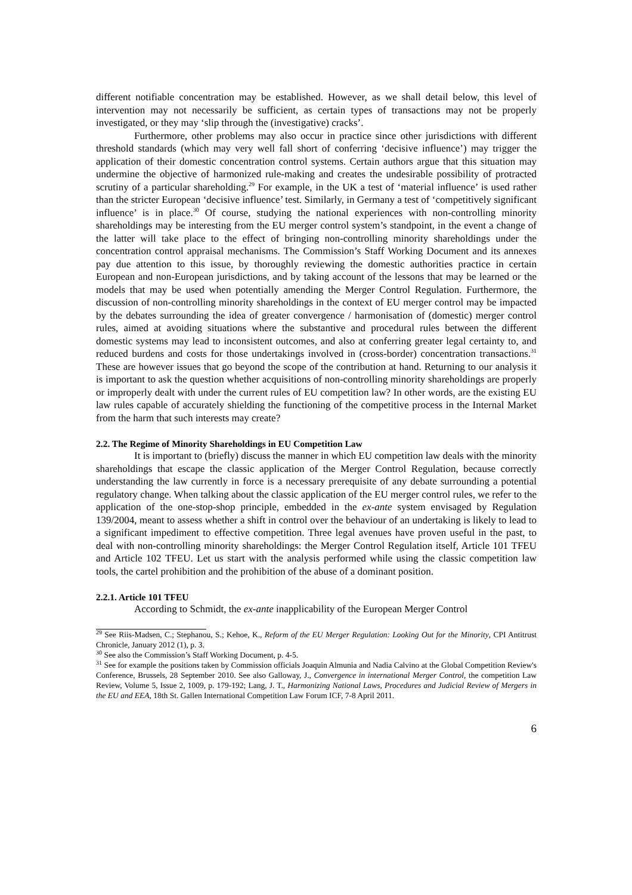different notifiable concentration may be established. However, as we shall detail below, this level of intervention may not necessarily be sufficient, as certain types of transactions may not be properly investigated, or they may ‘slip through the (investigative) cracks’.
Furthermore, other problems may also occur in practice since other jurisdictions with different threshold standards (which may very well fall short of conferring ‘decisive influence’) may trigger the application of their domestic concentration control systems. Certain authors argue that this situation may undermine the objective of harmonized rule-making and creates the undesirable possibility of protracted scrutiny of a particular shareholding.<sup>29</sup> For example, in the UK a test of ‘material influence’ is used rather than the stricter European ‘decisive influence’ test. Similarly, in Germany a test of ‘competitively significant influence’ is in place.<sup>30</sup> Of course, studying the national experiences with non-controlling minority shareholdings may be interesting from the EU merger control system’s standpoint, in the event a change of the latter will take place to the effect of bringing non-controlling minority shareholdings under the concentration control appraisal mechanisms. The Commission’s Staff Working Document and its annexes pay due attention to this issue, by thoroughly reviewing the domestic authorities practice in certain European and non-European jurisdictions, and by taking account of the lessons that may be learned or the models that may be used when potentially amending the Merger Control Regulation. Furthermore, the discussion of non-controlling minority shareholdings in the context of EU merger control may be impacted by the debates surrounding the idea of greater convergence / harmonisation of (domestic) merger control rules, aimed at avoiding situations where the substantive and procedural rules between the different domestic systems may lead to inconsistent outcomes, and also at conferring greater legal certainty to, and reduced burdens and costs for those undertakings involved in (cross-border) concentration transactions.<sup>31</sup> These are however issues that go beyond the scope of the contribution at hand. Returning to our analysis it is important to ask the question whether acquisitions of non-controlling minority shareholdings are properly or improperly dealt with under the current rules of EU competition law? In other words, are the existing EU law rules capable of accurately shielding the functioning of the competitive process in the Internal Market from the harm that such interests may create?
2.2. The Regime of Minority Shareholdings in EU Competition Law
It is important to (briefly) discuss the manner in which EU competition law deals with the minority shareholdings that escape the classic application of the Merger Control Regulation, because correctly understanding the law currently in force is a necessary prerequisite of any debate surrounding a potential regulatory change. When talking about the classic application of the EU merger control rules, we refer to the application of the one-stop-shop principle, embedded in the ex-ante system envisaged by Regulation 139/2004, meant to assess whether a shift in control over the behaviour of an undertaking is likely to lead to a significant impediment to effective competition. Three legal avenues have proven useful in the past, to deal with non-controlling minority shareholdings: the Merger Control Regulation itself, Article 101 TFEU and Article 102 TFEU. Let us start with the analysis performed while using the classic competition law tools, the cartel prohibition and the prohibition of the abuse of a dominant position.
2.2.1. Article 101 TFEU
According to Schmidt, the ex-ante inapplicability of the European Merger Control
<sup>29</sup> See Riis-Madsen, C.; Stephanou, S.; Kehoe, K., Reform of the EU Merger Regulation: Looking Out for the Minority, CPI Antitrust Chronicle, January 2012 (1), p. 3.
<sup>30</sup> See also the Commission’s Staff Working Document, p. 4-5.
<sup>31</sup> See for example the positions taken by Commission officials Joaquin Almunia and Nadia Calvino at the Global Competition Review's Conference, Brussels, 28 September 2010. See also Galloway, J., Convergence in international Merger Control, the competition Law Review, Volume 5, Issue 2, 1009, p. 179-192; Lang, J. T., Harmonizing National Laws, Procedures and Judicial Review of Mergers in the EU and EEA, 18th St. Gallen International Competition Law Forum ICF, 7-8 April 2011.
6